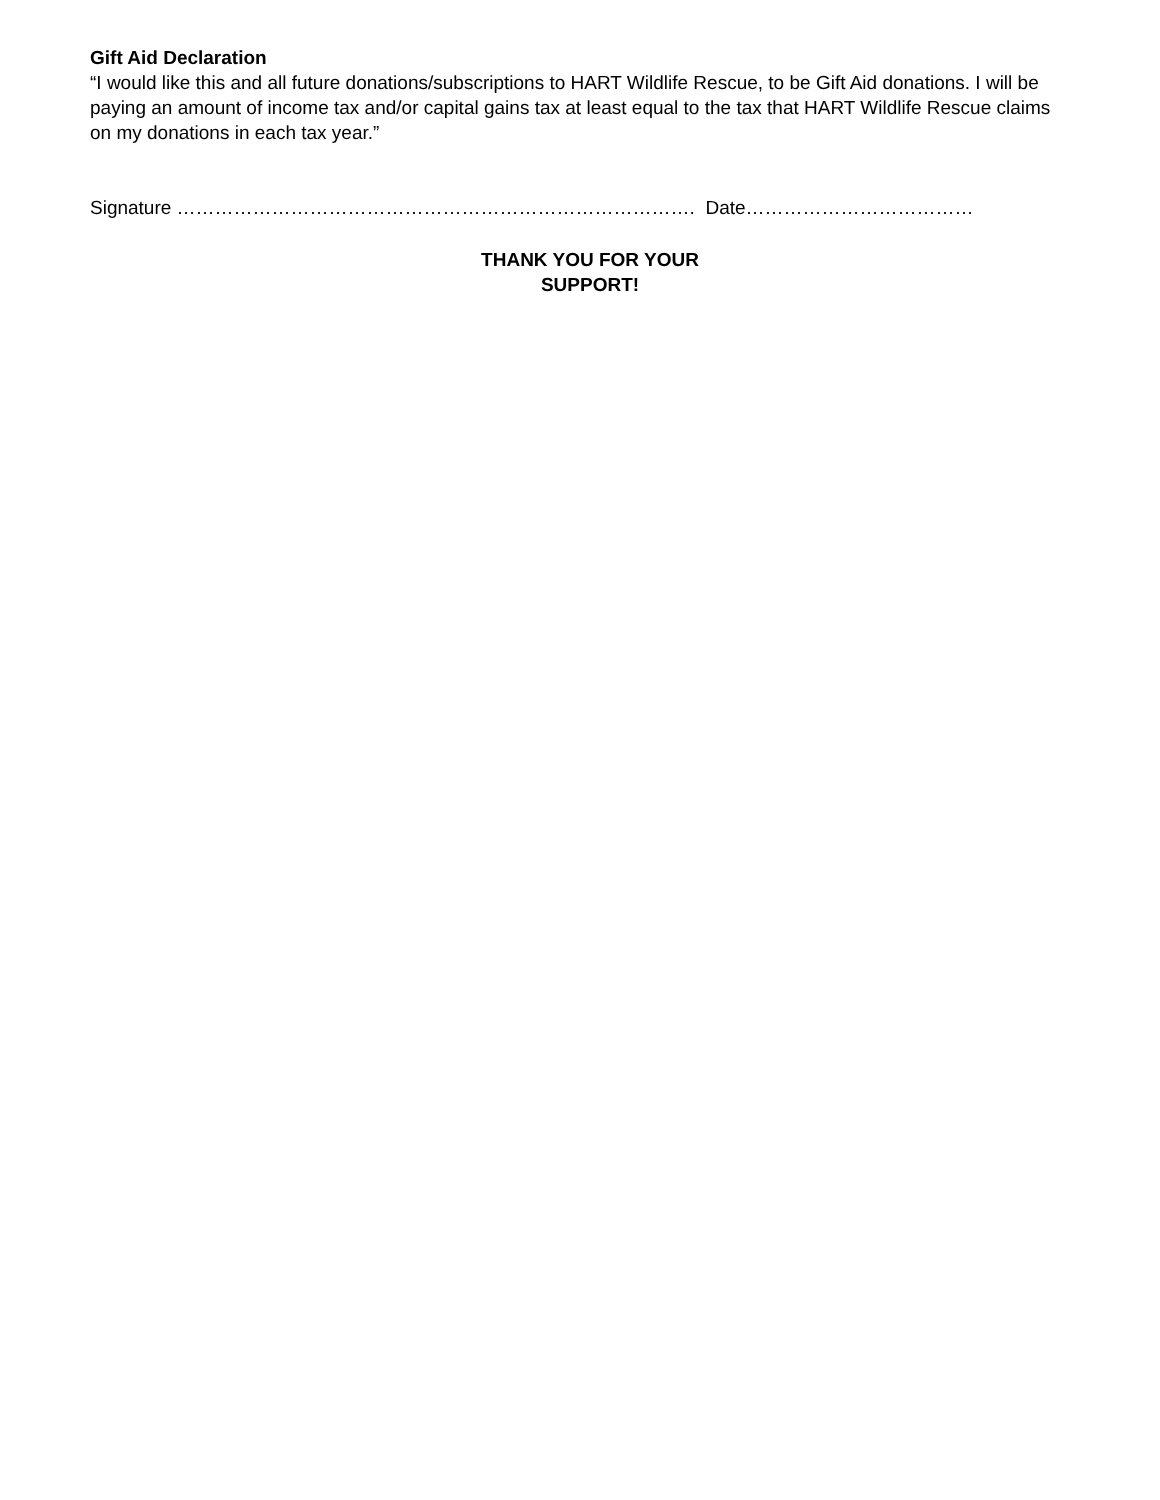Gift Aid Declaration
“I would like this and all future donations/subscriptions to HART Wildlife Rescue, to be Gift Aid donations. I will be paying an amount of income tax and/or capital gains tax at least equal to the tax that HART Wildlife Rescue claims on my donations in each tax year.”
Signature ………………………………………………………………………. Date………………………………
THANK YOU FOR YOUR
SUPPORT!